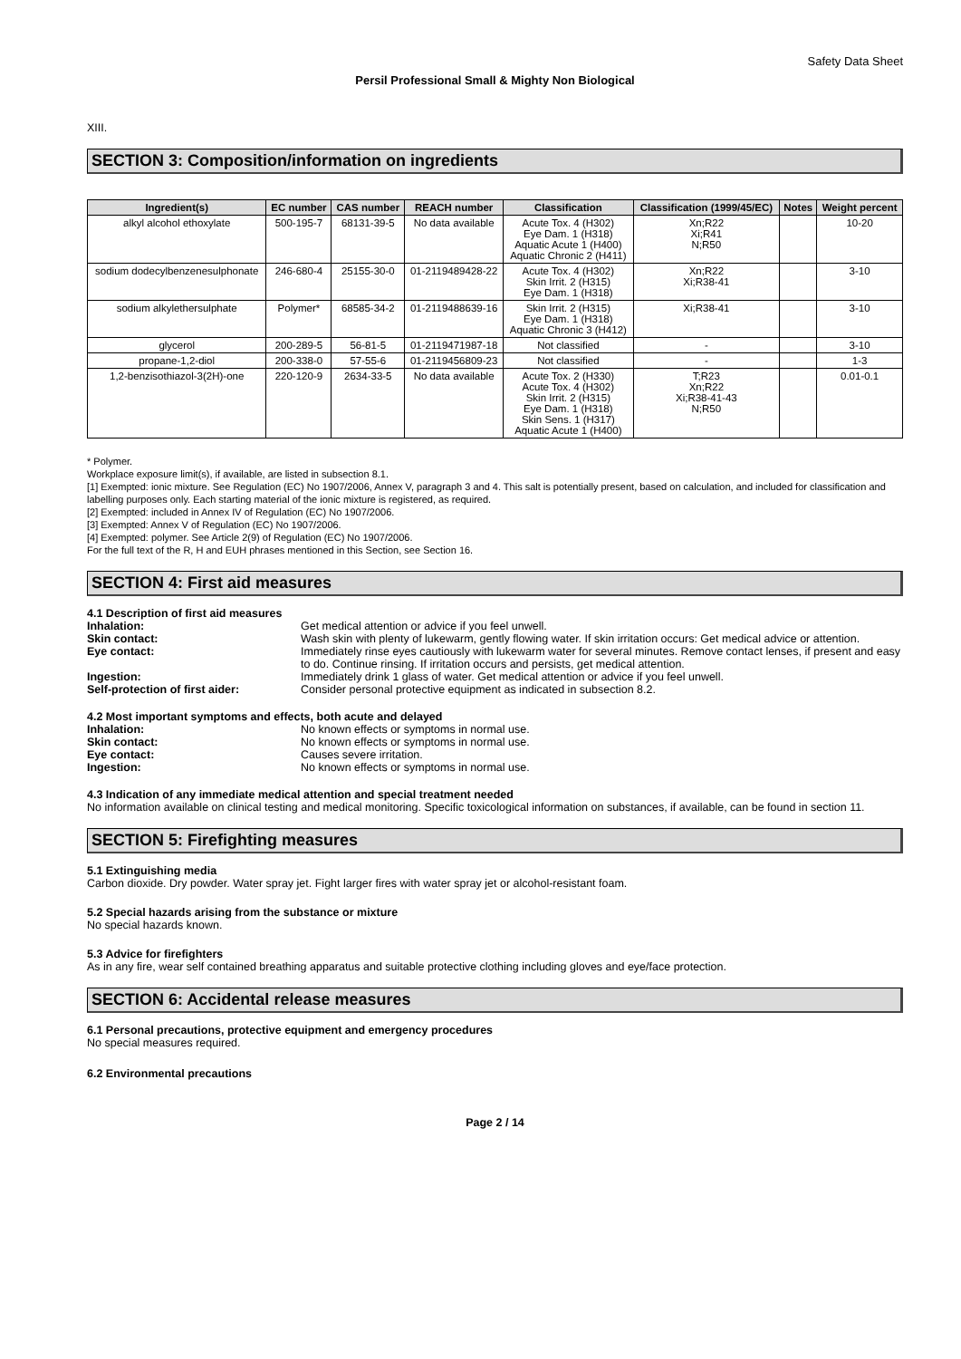Safety Data Sheet
Persil Professional Small & Mighty Non Biological
XIII.
SECTION 3: Composition/information on ingredients
| Ingredient(s) | EC number | CAS number | REACH number | Classification | Classification (1999/45/EC) | Notes | Weight percent |
| --- | --- | --- | --- | --- | --- | --- | --- |
| alkyl alcohol ethoxylate | 500-195-7 | 68131-39-5 | No data available | Acute Tox. 4 (H302) Eye Dam. 1 (H318) Aquatic Acute 1 (H400) Aquatic Chronic 2 (H411) | Xn;R22 Xi;R41 N;R50 | | 10-20 |
| sodium dodecylbenzenesulphonate | 246-680-4 | 25155-30-0 | 01-2119489428-22 | Acute Tox. 4 (H302) Skin Irrit. 2 (H315) Eye Dam. 1 (H318) | Xn;R22 Xi;R38-41 | | 3-10 |
| sodium alkylethersulphate | Polymer* | 68585-34-2 | 01-2119488639-16 | Skin Irrit. 2 (H315) Eye Dam. 1 (H318) Aquatic Chronic 3 (H412) | Xi;R38-41 | | 3-10 |
| glycerol | 200-289-5 | 56-81-5 | 01-2119471987-18 | Not classified | - | | 3-10 |
| propane-1,2-diol | 200-338-0 | 57-55-6 | 01-2119456809-23 | Not classified | - | | 1-3 |
| 1,2-benzisothiazol-3(2H)-one | 220-120-9 | 2634-33-5 | No data available | Acute Tox. 2 (H330) Acute Tox. 4 (H302) Skin Irrit. 2 (H315) Eye Dam. 1 (H318) Skin Sens. 1 (H317) Aquatic Acute 1 (H400) | T;R23 Xn;R22 Xi;R38-41-43 N;R50 | | 0.01-0.1 |
* Polymer.
Workplace exposure limit(s), if available, are listed in subsection 8.1.
[1] Exempted: ionic mixture. See Regulation (EC) No 1907/2006, Annex V, paragraph 3 and 4. This salt is potentially present, based on calculation, and included for classification and labelling purposes only. Each starting material of the ionic mixture is registered, as required.
[2] Exempted: included in Annex IV of Regulation (EC) No 1907/2006.
[3] Exempted: Annex V of Regulation (EC) No 1907/2006.
[4] Exempted: polymer. See Article 2(9) of Regulation (EC) No 1907/2006.
For the full text of the R, H and EUH phrases mentioned in this Section, see Section 16.
SECTION 4: First aid measures
4.1 Description of first aid measures
Inhalation: Get medical attention or advice if you feel unwell.
Skin contact: Wash skin with plenty of lukewarm, gently flowing water. If skin irritation occurs: Get medical advice or attention.
Eye contact: Immediately rinse eyes cautiously with lukewarm water for several minutes. Remove contact lenses, if present and easy to do. Continue rinsing. If irritation occurs and persists, get medical attention.
Ingestion: Immediately drink 1 glass of water. Get medical attention or advice if you feel unwell.
Self-protection of first aider: Consider personal protective equipment as indicated in subsection 8.2.
4.2 Most important symptoms and effects, both acute and delayed
Inhalation: No known effects or symptoms in normal use.
Skin contact: No known effects or symptoms in normal use.
Eye contact: Causes severe irritation.
Ingestion: No known effects or symptoms in normal use.
4.3 Indication of any immediate medical attention and special treatment needed
No information available on clinical testing and medical monitoring. Specific toxicological information on substances, if available, can be found in section 11.
SECTION 5: Firefighting measures
5.1 Extinguishing media
Carbon dioxide. Dry powder. Water spray jet. Fight larger fires with water spray jet or alcohol-resistant foam.
5.2 Special hazards arising from the substance or mixture
No special hazards known.
5.3 Advice for firefighters
As in any fire, wear self contained breathing apparatus and suitable protective clothing including gloves and eye/face protection.
SECTION 6: Accidental release measures
6.1 Personal precautions, protective equipment and emergency procedures
No special measures required.
6.2 Environmental precautions
Page 2 / 14